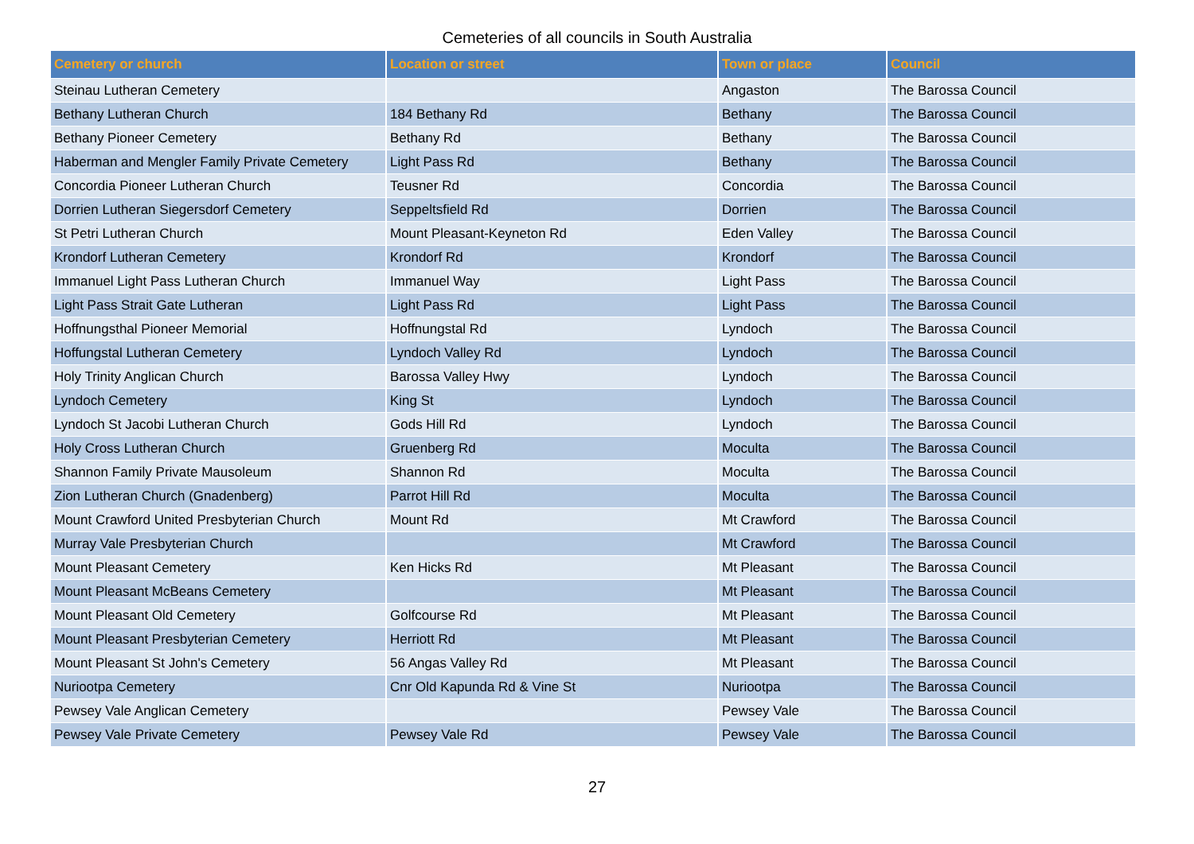Cemeteries of all councils in South Australia
| Cemetery or church | Location or street | Town or place | Council |
| --- | --- | --- | --- |
| Steinau Lutheran Cemetery | | Angaston | The Barossa Council |
| Bethany Lutheran Church | 184 Bethany Rd | Bethany | The Barossa Council |
| Bethany Pioneer Cemetery | Bethany Rd | Bethany | The Barossa Council |
| Haberman and Mengler Family Private Cemetery | Light Pass Rd | Bethany | The Barossa Council |
| Concordia Pioneer Lutheran Church | Teusner Rd | Concordia | The Barossa Council |
| Dorrien Lutheran Siegersdorf Cemetery | Seppeltsfield Rd | Dorrien | The Barossa Council |
| St Petri Lutheran Church | Mount Pleasant-Keyneton Rd | Eden Valley | The Barossa Council |
| Krondorf Lutheran Cemetery | Krondorf Rd | Krondorf | The Barossa Council |
| Immanuel Light Pass Lutheran Church | Immanuel Way | Light Pass | The Barossa Council |
| Light Pass Strait Gate Lutheran | Light Pass Rd | Light Pass | The Barossa Council |
| Hoffnungsthal Pioneer Memorial | Hoffnungstal Rd | Lyndoch | The Barossa Council |
| Hoffungstal Lutheran Cemetery | Lyndoch Valley Rd | Lyndoch | The Barossa Council |
| Holy Trinity Anglican Church | Barossa Valley Hwy | Lyndoch | The Barossa Council |
| Lyndoch Cemetery | King St | Lyndoch | The Barossa Council |
| Lyndoch St Jacobi Lutheran Church | Gods Hill Rd | Lyndoch | The Barossa Council |
| Holy Cross Lutheran Church | Gruenberg Rd | Moculta | The Barossa Council |
| Shannon Family Private Mausoleum | Shannon Rd | Moculta | The Barossa Council |
| Zion Lutheran Church (Gnadenberg) | Parrot Hill Rd | Moculta | The Barossa Council |
| Mount Crawford United Presbyterian Church | Mount Rd | Mt Crawford | The Barossa Council |
| Murray Vale Presbyterian Church | | Mt Crawford | The Barossa Council |
| Mount Pleasant Cemetery | Ken Hicks Rd | Mt Pleasant | The Barossa Council |
| Mount Pleasant McBeans Cemetery | | Mt Pleasant | The Barossa Council |
| Mount Pleasant Old Cemetery | Golfcourse Rd | Mt Pleasant | The Barossa Council |
| Mount Pleasant Presbyterian Cemetery | Herriott Rd | Mt Pleasant | The Barossa Council |
| Mount Pleasant St John's Cemetery | 56 Angas Valley Rd | Mt Pleasant | The Barossa Council |
| Nuriootpa Cemetery | Cnr Old Kapunda Rd & Vine St | Nuriootpa | The Barossa Council |
| Pewsey Vale Anglican Cemetery | | Pewsey Vale | The Barossa Council |
| Pewsey Vale Private Cemetery | Pewsey Vale Rd | Pewsey Vale | The Barossa Council |
27